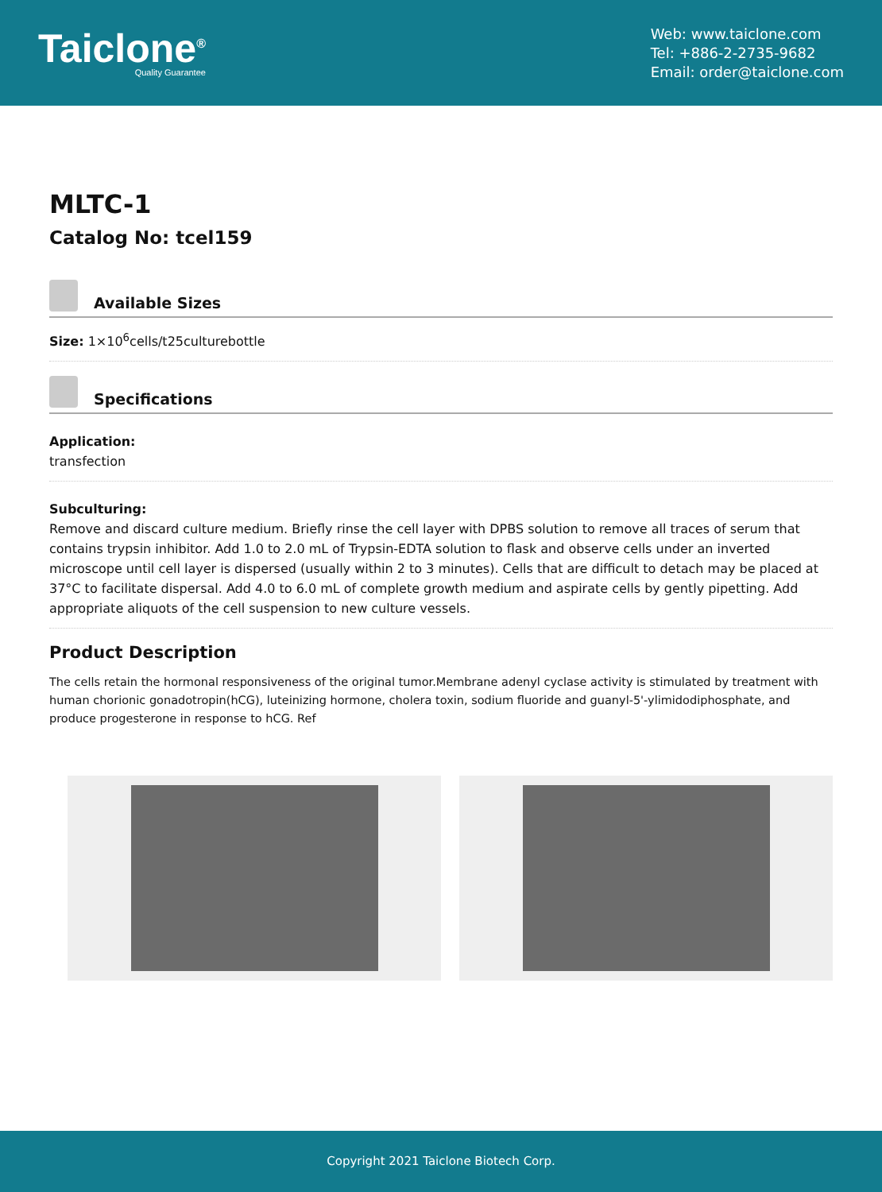Taiclone<sup>®</sup>
Quality Guarantee
Web: www.taiclone.com
Tel: +886-2-2735-9682
Email: order@taiclone.com
MLTC-1
Catalog No: tcel159
Available Sizes
Size: 1×10<sup>6</sup>cells/t25culturebottle
Specifications
Application:
transfection
Subculturing:
Remove and discard culture medium. Briefly rinse the cell layer with DPBS solution to remove all traces of serum that contains trypsin inhibitor. Add 1.0 to 2.0 mL of Trypsin-EDTA solution to flask and observe cells under an inverted microscope until cell layer is dispersed (usually within 2 to 3 minutes). Cells that are difficult to detach may be placed at 37°C to facilitate dispersal. Add 4.0 to 6.0 mL of complete growth medium and aspirate cells by gently pipetting. Add appropriate aliquots of the cell suspension to new culture vessels.
Product Description
The cells retain the hormonal responsiveness of the original tumor.Membrane adenyl cyclase activity is stimulated by treatment with human chorionic gonadotropin(hCG), luteinizing hormone, cholera toxin, sodium fluoride and guanyl-5'-ylimidodiphosphate, and produce progesterone in response to hCG. Ref
Copyright 2021 Taiclone Biotech Corp.